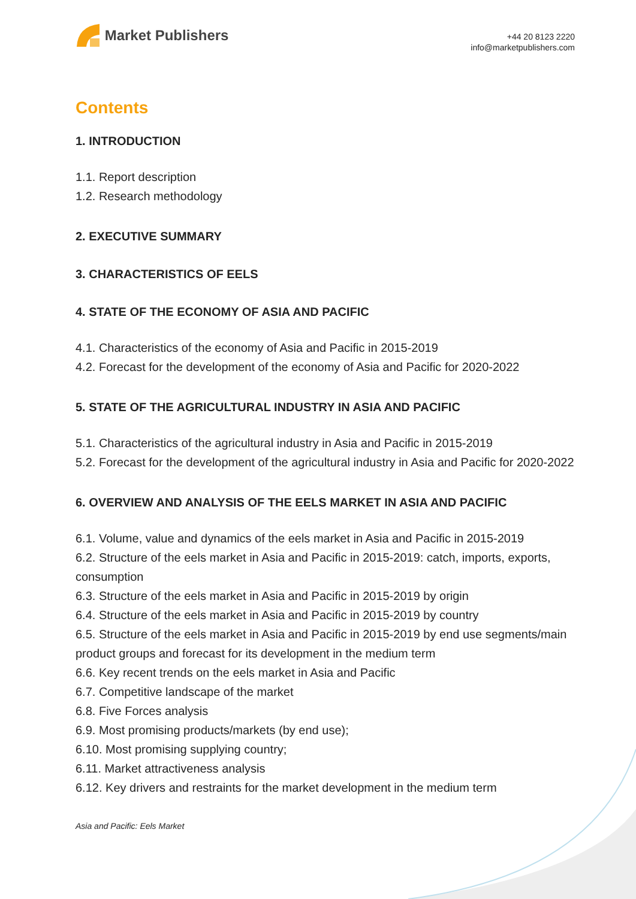Market Publishers
+44 20 8123 2220
info@marketpublishers.com
Contents
1. INTRODUCTION
1.1. Report description
1.2. Research methodology
2. EXECUTIVE SUMMARY
3. CHARACTERISTICS OF EELS
4. STATE OF THE ECONOMY OF ASIA AND PACIFIC
4.1. Characteristics of the economy of Asia and Pacific in 2015-2019
4.2. Forecast for the development of the economy of Asia and Pacific for 2020-2022
5. STATE OF THE AGRICULTURAL INDUSTRY IN ASIA AND PACIFIC
5.1. Characteristics of the agricultural industry in Asia and Pacific in 2015-2019
5.2. Forecast for the development of the agricultural industry in Asia and Pacific for 2020-2022
6. OVERVIEW AND ANALYSIS OF THE EELS MARKET IN ASIA AND PACIFIC
6.1. Volume, value and dynamics of the eels market in Asia and Pacific in 2015-2019
6.2. Structure of the eels market in Asia and Pacific in 2015-2019: catch, imports, exports, consumption
6.3. Structure of the eels market in Asia and Pacific in 2015-2019 by origin
6.4. Structure of the eels market in Asia and Pacific in 2015-2019 by country
6.5. Structure of the eels market in Asia and Pacific in 2015-2019 by end use segments/main product groups and forecast for its development in the medium term
6.6. Key recent trends on the eels market in Asia and Pacific
6.7. Competitive landscape of the market
6.8. Five Forces analysis
6.9. Most promising products/markets (by end use);
6.10. Most promising supplying country;
6.11. Market attractiveness analysis
6.12. Key drivers and restraints for the market development in the medium term
Asia and Pacific: Eels Market